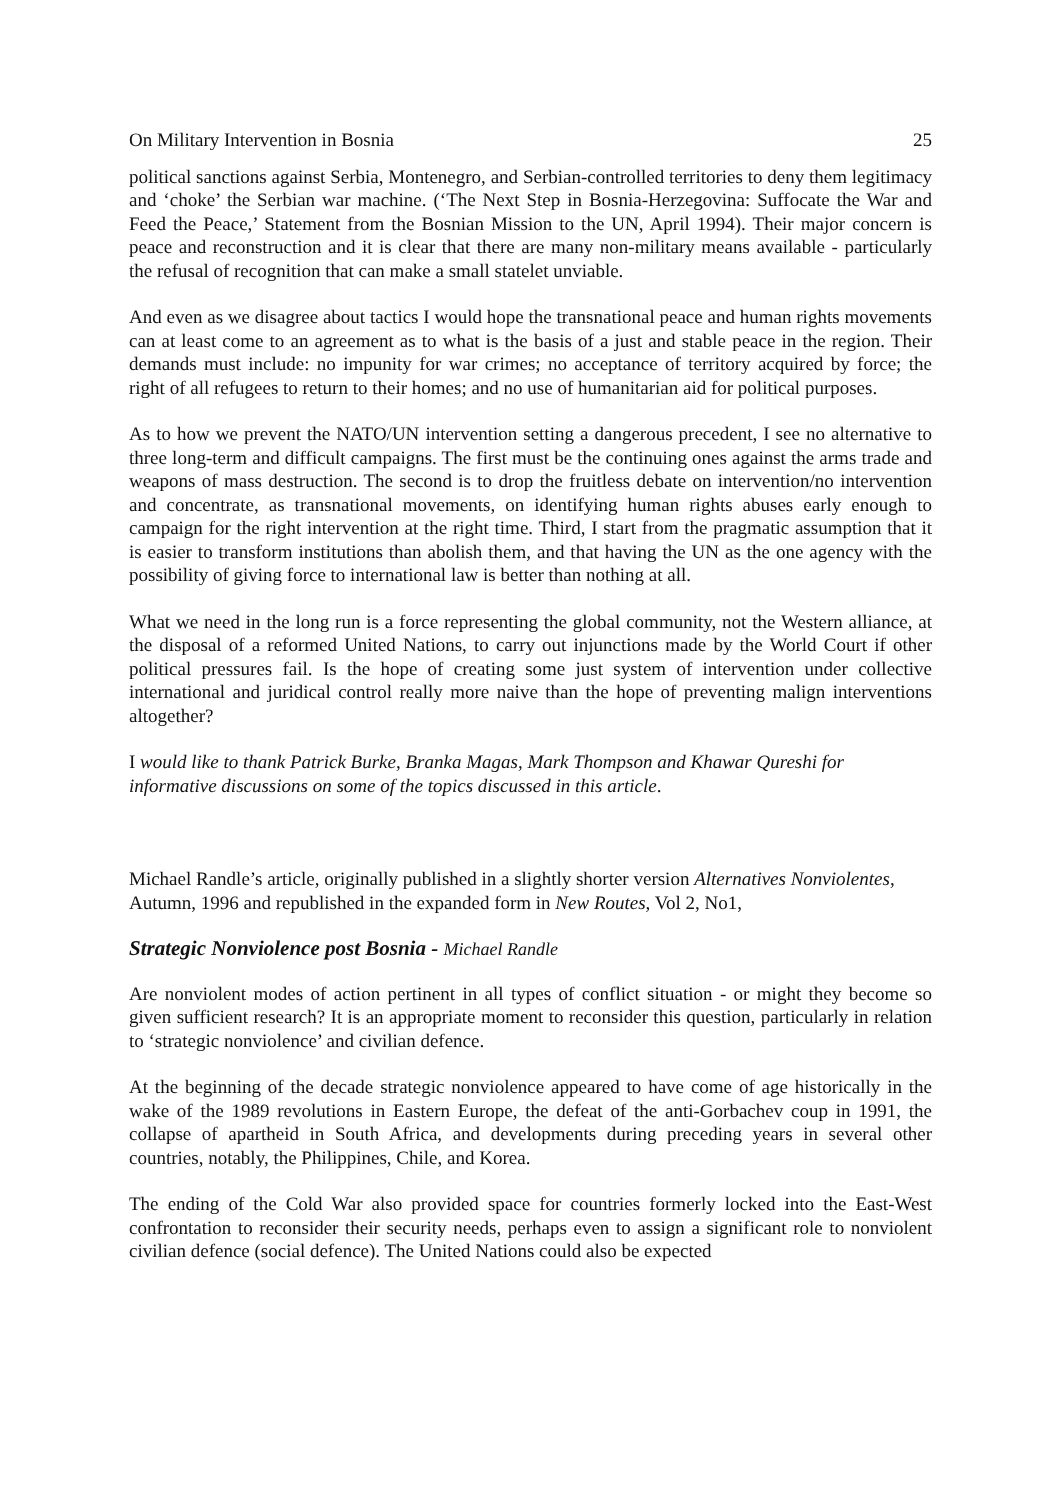On Military Intervention in Bosnia 25
political sanctions against Serbia, Montenegro, and Serbian-controlled territories to deny them legitimacy and ‘choke’ the Serbian war machine. (‘The Next Step in Bosnia-Herzegovina: Suffocate the War and Feed the Peace,’ Statement from the Bosnian Mission to the UN, April 1994). Their major concern is peace and reconstruction and it is clear that there are many non-military means available - particularly the refusal of recognition that can make a small statelet unviable.
And even as we disagree about tactics I would hope the transnational peace and human rights movements can at least come to an agreement as to what is the basis of a just and stable peace in the region. Their demands must include: no impunity for war crimes; no acceptance of territory acquired by force; the right of all refugees to return to their homes; and no use of humanitarian aid for political purposes.
As to how we prevent the NATO/UN intervention setting a dangerous precedent, I see no alternative to three long-term and difficult campaigns. The first must be the continuing ones against the arms trade and weapons of mass destruction. The second is to drop the fruitless debate on intervention/no intervention and concentrate, as transnational movements, on identifying human rights abuses early enough to campaign for the right intervention at the right time. Third, I start from the pragmatic assumption that it is easier to transform institutions than abolish them, and that having the UN as the one agency with the possibility of giving force to international law is better than nothing at all.
What we need in the long run is a force representing the global community, not the Western alliance, at the disposal of a reformed United Nations, to carry out injunctions made by the World Court if other political pressures fail. Is the hope of creating some just system of intervention under collective international and juridical control really more naive than the hope of preventing malign interventions altogether?
I would like to thank Patrick Burke, Branka Magas, Mark Thompson and Khawar Qureshi for informative discussions on some of the topics discussed in this article.
Michael Randle’s article, originally published in a slightly shorter version Alternatives Nonviolentes, Autumn, 1996 and republished in the expanded form in New Routes, Vol 2, No1,
Strategic Nonviolence post Bosnia - Michael Randle
Are nonviolent modes of action pertinent in all types of conflict situation - or might they become so given sufficient research? It is an appropriate moment to reconsider this question, particularly in relation to ‘strategic nonviolence’ and civilian defence.
At the beginning of the decade strategic nonviolence appeared to have come of age historically in the wake of the 1989 revolutions in Eastern Europe, the defeat of the anti-Gorbachev coup in 1991, the collapse of apartheid in South Africa, and developments during preceding years in several other countries, notably, the Philippines, Chile, and Korea.
The ending of the Cold War also provided space for countries formerly locked into the East-West confrontation to reconsider their security needs, perhaps even to assign a significant role to nonviolent civilian defence (social defence). The United Nations could also be expected